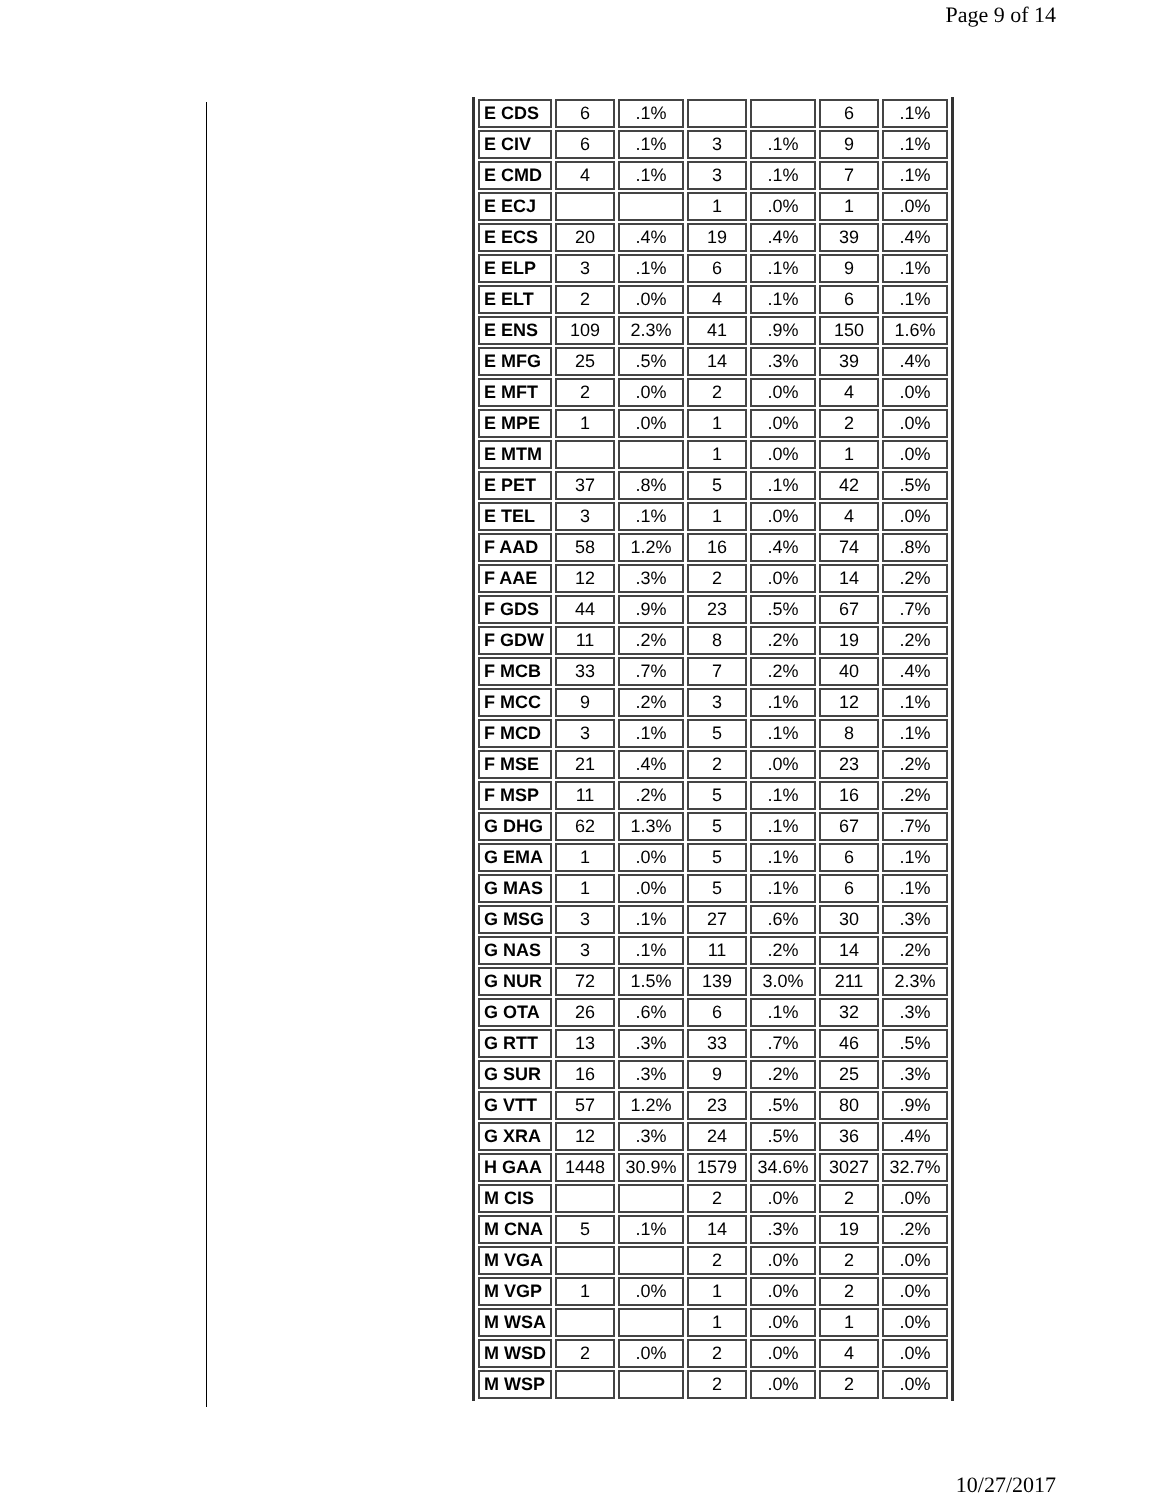Page 9 of 14
| E CDS | 6 | .1% | | | 6 | .1% |
| E CIV | 6 | .1% | 3 | .1% | 9 | .1% |
| E CMD | 4 | .1% | 3 | .1% | 7 | .1% |
| E ECJ | | | 1 | .0% | 1 | .0% |
| E ECS | 20 | .4% | 19 | .4% | 39 | .4% |
| E ELP | 3 | .1% | 6 | .1% | 9 | .1% |
| E ELT | 2 | .0% | 4 | .1% | 6 | .1% |
| E ENS | 109 | 2.3% | 41 | .9% | 150 | 1.6% |
| E MFG | 25 | .5% | 14 | .3% | 39 | .4% |
| E MFT | 2 | .0% | 2 | .0% | 4 | .0% |
| E MPE | 1 | .0% | 1 | .0% | 2 | .0% |
| E MTM | | | 1 | .0% | 1 | .0% |
| E PET | 37 | .8% | 5 | .1% | 42 | .5% |
| E TEL | 3 | .1% | 1 | .0% | 4 | .0% |
| F AAD | 58 | 1.2% | 16 | .4% | 74 | .8% |
| F AAE | 12 | .3% | 2 | .0% | 14 | .2% |
| F GDS | 44 | .9% | 23 | .5% | 67 | .7% |
| F GDW | 11 | .2% | 8 | .2% | 19 | .2% |
| F MCB | 33 | .7% | 7 | .2% | 40 | .4% |
| F MCC | 9 | .2% | 3 | .1% | 12 | .1% |
| F MCD | 3 | .1% | 5 | .1% | 8 | .1% |
| F MSE | 21 | .4% | 2 | .0% | 23 | .2% |
| F MSP | 11 | .2% | 5 | .1% | 16 | .2% |
| G DHG | 62 | 1.3% | 5 | .1% | 67 | .7% |
| G EMA | 1 | .0% | 5 | .1% | 6 | .1% |
| G MAS | 1 | .0% | 5 | .1% | 6 | .1% |
| G MSG | 3 | .1% | 27 | .6% | 30 | .3% |
| G NAS | 3 | .1% | 11 | .2% | 14 | .2% |
| G NUR | 72 | 1.5% | 139 | 3.0% | 211 | 2.3% |
| G OTA | 26 | .6% | 6 | .1% | 32 | .3% |
| G RTT | 13 | .3% | 33 | .7% | 46 | .5% |
| G SUR | 16 | .3% | 9 | .2% | 25 | .3% |
| G VTT | 57 | 1.2% | 23 | .5% | 80 | .9% |
| G XRA | 12 | .3% | 24 | .5% | 36 | .4% |
| H GAA | 1448 | 30.9% | 1579 | 34.6% | 3027 | 32.7% |
| M CIS | | | 2 | .0% | 2 | .0% |
| M CNA | 5 | .1% | 14 | .3% | 19 | .2% |
| M VGA | | | 2 | .0% | 2 | .0% |
| M VGP | 1 | .0% | 1 | .0% | 2 | .0% |
| M WSA | | | 1 | .0% | 1 | .0% |
| M WSD | 2 | .0% | 2 | .0% | 4 | .0% |
| M WSP | | | 2 | .0% | 2 | .0% |
10/27/2017